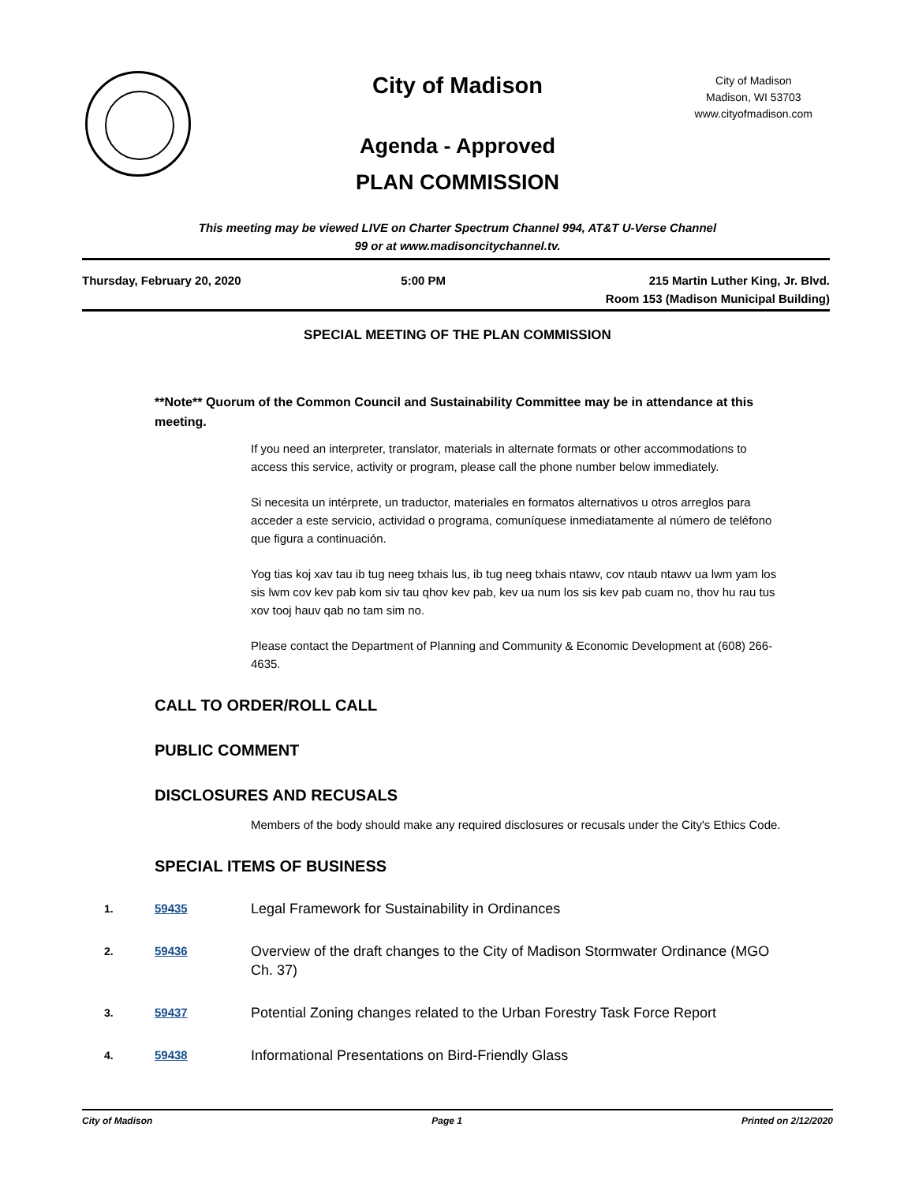City of Madison
City of Madison
Madison, WI 53703
www.cityofmadison.com
Agenda - Approved
PLAN COMMISSION
This meeting may be viewed LIVE on Charter Spectrum Channel 994, AT&T U-Verse Channel
99 or at www.madisoncitychannel.tv.
Thursday, February 20, 2020 5:00 PM 215 Martin Luther King, Jr. Blvd.
Room 153 (Madison Municipal Building)
SPECIAL MEETING OF THE PLAN COMMISSION
**Note** Quorum of the Common Council and Sustainability Committee may be in attendance at this meeting.
If you need an interpreter, translator, materials in alternate formats or other accommodations to access this service, activity or program, please call the phone number below immediately.
Si necesita un intérprete, un traductor, materiales en formatos alternativos u otros arreglos para acceder a este servicio, actividad o programa, comuníquese inmediatamente al número de teléfono que figura a continuación.
Yog tias koj xav tau ib tug neeg txhais lus, ib tug neeg txhais ntawv, cov ntaub ntawv ua lwm yam los sis lwm cov kev pab kom siv tau qhov kev pab, kev ua num los sis kev pab cuam no, thov hu rau tus xov tooj hauv qab no tam sim no.
Please contact the Department of Planning and Community & Economic Development at (608) 266-4635.
CALL TO ORDER/ROLL CALL
PUBLIC COMMENT
DISCLOSURES AND RECUSALS
Members of the body should make any required disclosures or recusals under the City's Ethics Code.
SPECIAL ITEMS OF BUSINESS
1. 59435 Legal Framework for Sustainability in Ordinances
2. 59436 Overview of the draft changes to the City of Madison Stormwater Ordinance (MGO Ch. 37)
3. 59437 Potential Zoning changes related to the Urban Forestry Task Force Report
4. 59438 Informational Presentations on Bird-Friendly Glass
City of Madison Page 1 Printed on 2/12/2020